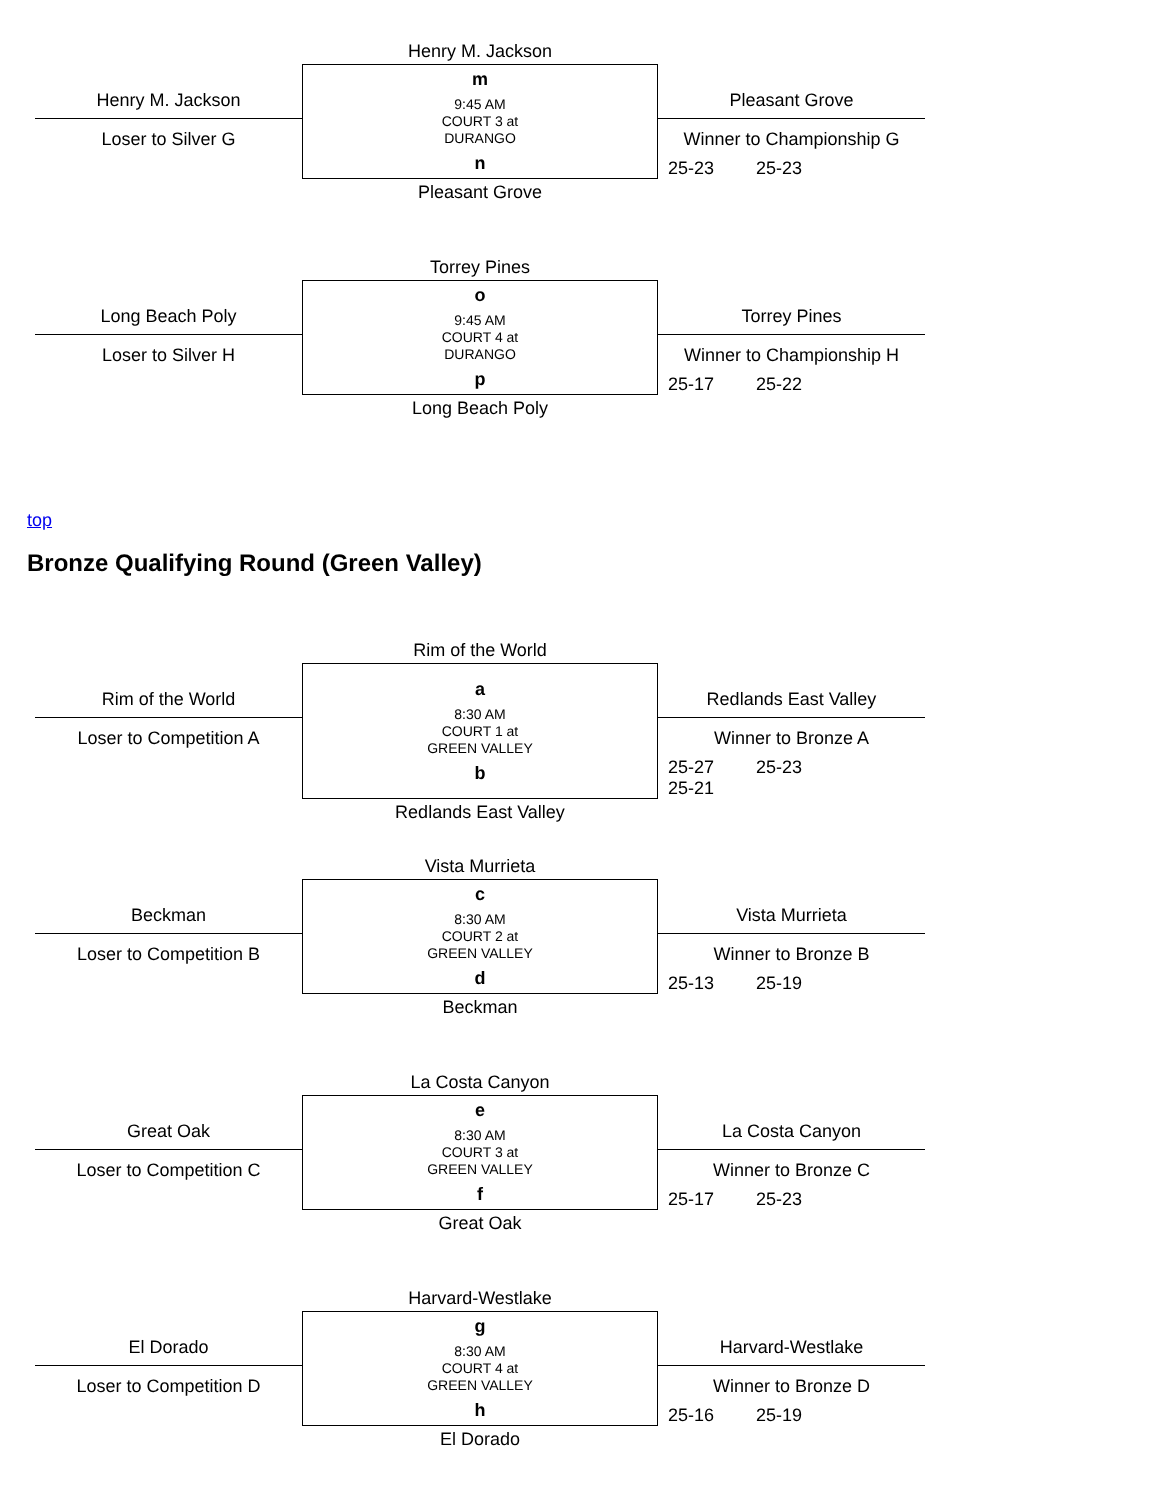| | Henry M. Jackson | |
| Henry M. Jackson Loser to Silver G | m 9:45 AM COURT 3 at DURANGO n | Pleasant Grove Winner to Championship G 25-23 25-23 |
| | Pleasant Grove | |
| | Torrey Pines | |
| Long Beach Poly Loser to Silver H | o 9:45 AM COURT 4 at DURANGO p | Torrey Pines Winner to Championship H 25-17 25-22 |
| | Long Beach Poly | |
top
Bronze Qualifying Round (Green Valley)
| | Rim of the World | |
| Rim of the World Loser to Competition A | a 8:30 AM COURT 1 at GREEN VALLEY b | Redlands East Valley Winner to Bronze A 25-27 25-23 25-21 |
| | Redlands East Valley | |
| | Vista Murrieta | |
| Beckman Loser to Competition B | c 8:30 AM COURT 2 at GREEN VALLEY d | Vista Murrieta Winner to Bronze B 25-13 25-19 |
| | Beckman | |
| | La Costa Canyon | |
| Great Oak Loser to Competition C | e 8:30 AM COURT 3 at GREEN VALLEY f | La Costa Canyon Winner to Bronze C 25-17 25-23 |
| | Great Oak | |
| | Harvard-Westlake | |
| El Dorado Loser to Competition D | g 8:30 AM COURT 4 at GREEN VALLEY h | Harvard-Westlake Winner to Bronze D 25-16 25-19 |
| | El Dorado | |